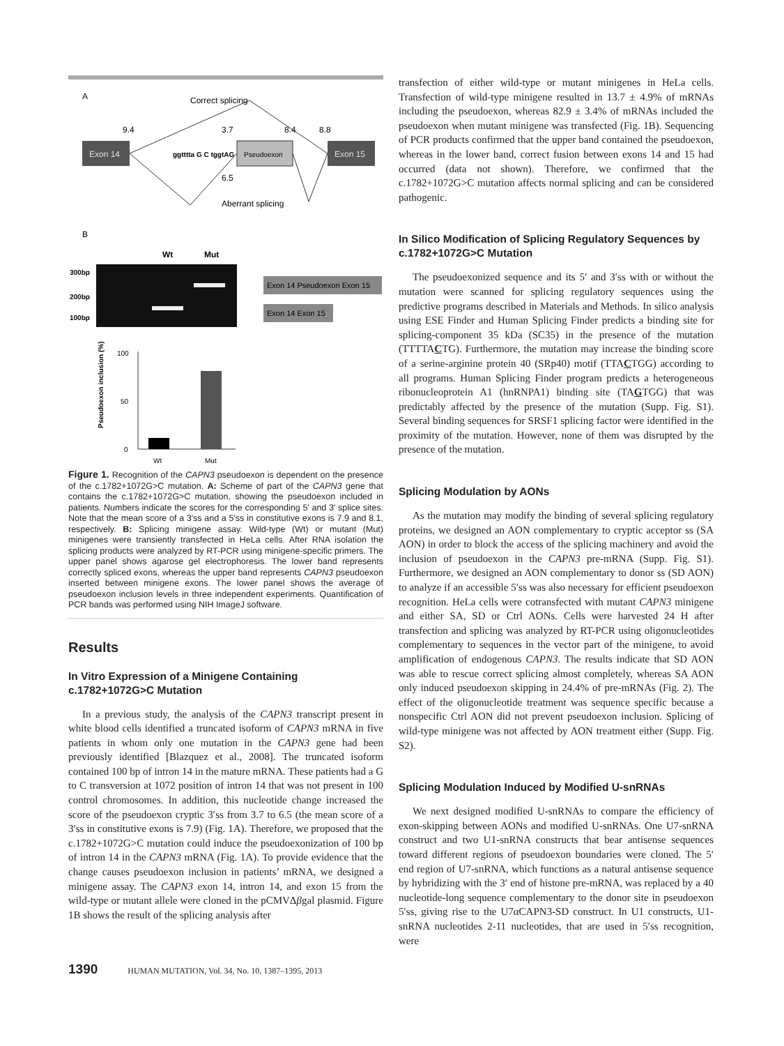A
Correct splicing
9.4
3.7
8.4
8.8
Exon 14
ggtttta G C tggtAG
Pseudoexon
Exon 15
6.5
Aberrant splicing
B
Wt
Mut
300bp
200bp
100bp
Exon 14 Pseudoexon Exon 15
Exon 14 Exon 15
100
50
0
Pseudoexon inclusion (%)
Wt
Mut
Figure 1. Recognition of the CAPN3 pseudoexon is dependent on the presence of the c.1782+1072G>C mutation. A: Scheme of part of the CAPN3 gene that contains the c.1782+1072G>C mutation, showing the pseudoexon included in patients. Numbers indicate the scores for the corresponding 5′ and 3′ splice sites. Note that the mean score of a 3′ss and a 5′ss in constitutive exons is 7.9 and 8.1, respectively. B: Splicing minigene assay. Wild-type (Wt) or mutant (Mut) minigenes were transiently transfected in HeLa cells. After RNA isolation the splicing products were analyzed by RT-PCR using minigene-specific primers. The upper panel shows agarose gel electrophoresis. The lower band represents correctly spliced exons, whereas the upper band represents CAPN3 pseudoexon inserted between minigene exons. The lower panel shows the average of pseudoexon inclusion levels in three independent experiments. Quantification of PCR bands was performed using NIH ImageJ software.
Results
In Vitro Expression of a Minigene Containing c.1782+1072G>C Mutation
In a previous study, the analysis of the CAPN3 transcript present in white blood cells identified a truncated isoform of CAPN3 mRNA in five patients in whom only one mutation in the CAPN3 gene had been previously identified [Blazquez et al., 2008]. The truncated isoform contained 100 bp of intron 14 in the mature mRNA. These patients had a G to C transversion at 1072 position of intron 14 that was not present in 100 control chromosomes. In addition, this nucleotide change increased the score of the pseudoexon cryptic 3′ss from 3.7 to 6.5 (the mean score of a 3′ss in constitutive exons is 7.9) (Fig. 1A). Therefore, we proposed that the c.1782+1072G>C mutation could induce the pseudoexonization of 100 bp of intron 14 in the CAPN3 mRNA (Fig. 1A). To provide evidence that the change causes pseudoexon inclusion in patients’ mRNA, we designed a minigene assay. The CAPN3 exon 14, intron 14, and exon 15 from the wild-type or mutant allele were cloned in the pCMVΔβgal plasmid. Figure 1B shows the result of the splicing analysis after
transfection of either wild-type or mutant minigenes in HeLa cells. Transfection of wild-type minigene resulted in 13.7 ± 4.9% of mRNAs including the pseudoexon, whereas 82.9 ± 3.4% of mRNAs included the pseudoexon when mutant minigene was transfected (Fig. 1B). Sequencing of PCR products confirmed that the upper band contained the pseudoexon, whereas in the lower band, correct fusion between exons 14 and 15 had occurred (data not shown). Therefore, we confirmed that the c.1782+1072G>C mutation affects normal splicing and can be considered pathogenic.
In Silico Modification of Splicing Regulatory Sequences by c.1782+1072G>C Mutation
The pseudoexonized sequence and its 5′ and 3′ss with or without the mutation were scanned for splicing regulatory sequences using the predictive programs described in Materials and Methods. In silico analysis using ESE Finder and Human Splicing Finder predicts a binding site for splicing-component 35 kDa (SC35) in the presence of the mutation (TTTTACTG). Furthermore, the mutation may increase the binding score of a serine-arginine protein 40 (SRp40) motif (TTACTGG) according to all programs. Human Splicing Finder program predicts a heterogeneous ribonucleoprotein A1 (hnRNPA1) binding site (TAGTGG) that was predictably affected by the presence of the mutation (Supp. Fig. S1). Several binding sequences for SRSF1 splicing factor were identified in the proximity of the mutation. However, none of them was disrupted by the presence of the mutation.
Splicing Modulation by AONs
As the mutation may modify the binding of several splicing regulatory proteins, we designed an AON complementary to cryptic acceptor ss (SA AON) in order to block the access of the splicing machinery and avoid the inclusion of pseudoexon in the CAPN3 pre-mRNA (Supp. Fig. S1). Furthermore, we designed an AON complementary to donor ss (SD AON) to analyze if an accessible 5′ss was also necessary for efficient pseudoexon recognition. HeLa cells were cotransfected with mutant CAPN3 minigene and either SA, SD or Ctrl AONs. Cells were harvested 24 H after transfection and splicing was analyzed by RT-PCR using oligonucleotides complementary to sequences in the vector part of the minigene, to avoid amplification of endogenous CAPN3. The results indicate that SD AON was able to rescue correct splicing almost completely, whereas SA AON only induced pseudoexon skipping in 24.4% of pre-mRNAs (Fig. 2). The effect of the oligonucleotide treatment was sequence specific because a nonspecific Ctrl AON did not prevent pseudoexon inclusion. Splicing of wild-type minigene was not affected by AON treatment either (Supp. Fig. S2).
Splicing Modulation Induced by Modified U-snRNAs
We next designed modified U-snRNAs to compare the efficiency of exon-skipping between AONs and modified U-snRNAs. One U7-snRNA construct and two U1-snRNA constructs that bear antisense sequences toward different regions of pseudoexon boundaries were cloned. The 5′ end region of U7-snRNA, which functions as a natural antisense sequence by hybridizing with the 3′ end of histone pre-mRNA, was replaced by a 40 nucleotide-long sequence complementary to the donor site in pseudoexon 5′ss, giving rise to the U7αCAPN3-SD construct. In U1 constructs, U1-snRNA nucleotides 2-11 nucleotides, that are used in 5′ss recognition, were
1390 HUMAN MUTATION, Vol. 34, No. 10, 1387–1395, 2013